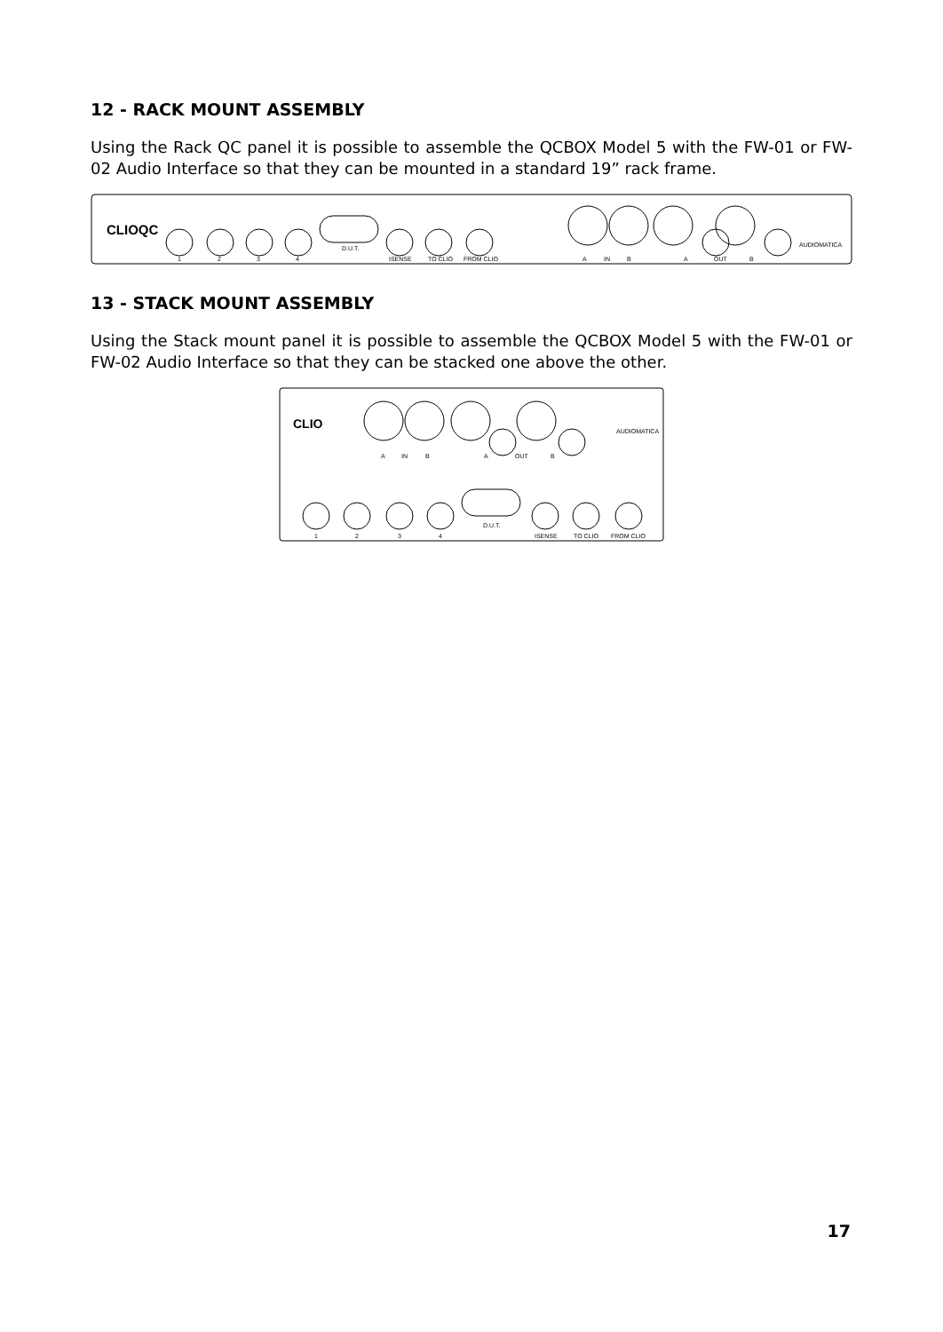12 - RACK MOUNT ASSEMBLY
Using the Rack QC panel it is possible to assemble the QCBOX Model 5 with the FW-01 or FW-02 Audio Interface so that they can be mounted in a standard 19” rack frame.
CLIOQC
1
2
3
4
D.U.T.
ISENSE
TO CLIO
FROM CLIO
A
IN
B
A
OUT
B
AUDIOMATICA
13 - STACK MOUNT ASSEMBLY
Using the Stack mount panel it is possible to assemble the QCBOX Model 5 with the FW-01 or FW-02 Audio Interface so that they can be stacked one above the other.
CLIO
A
IN
B
A
OUT
B
AUDIOMATICA
1
2
3
4
D.U.T.
ISENSE
TO CLIO
FROM CLIO
17